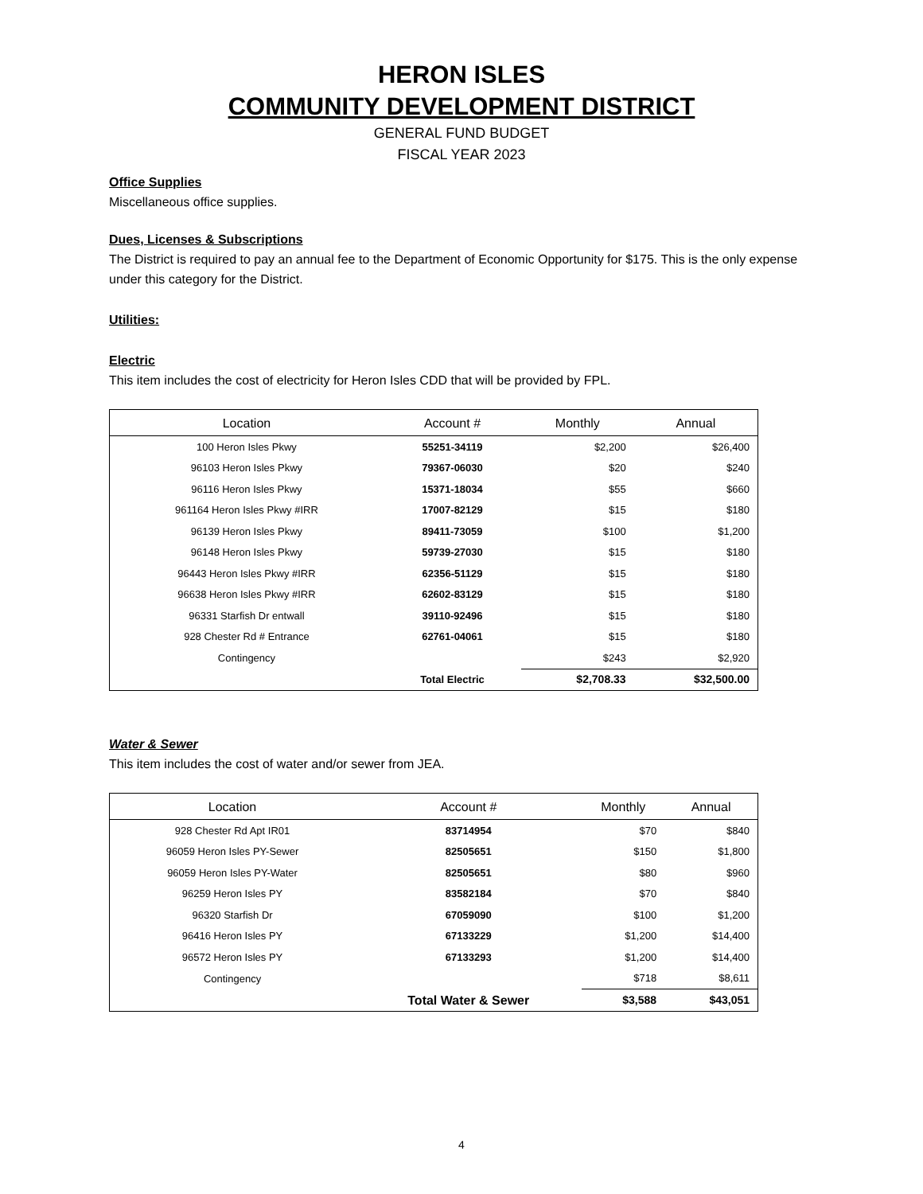HERON ISLES
COMMUNITY DEVELOPMENT DISTRICT
GENERAL FUND BUDGET
FISCAL YEAR 2023
Office Supplies
Miscellaneous office supplies.
Dues, Licenses & Subscriptions
The District is required to pay an annual fee to the Department of Economic Opportunity for $175. This is the only expense under this category for the District.
Utilities:
Electric
This item includes the cost of electricity for Heron Isles CDD that will be provided by FPL.
| Location | Account # | Monthly | Annual |
| --- | --- | --- | --- |
| 100 Heron Isles Pkwy | 55251-34119 | $2,200 | $26,400 |
| 96103 Heron Isles Pkwy | 79367-06030 | $20 | $240 |
| 96116 Heron Isles Pkwy | 15371-18034 | $55 | $660 |
| 961164 Heron Isles Pkwy #IRR | 17007-82129 | $15 | $180 |
| 96139 Heron Isles Pkwy | 89411-73059 | $100 | $1,200 |
| 96148 Heron Isles Pkwy | 59739-27030 | $15 | $180 |
| 96443 Heron Isles Pkwy #IRR | 62356-51129 | $15 | $180 |
| 96638 Heron Isles Pkwy #IRR | 62602-83129 | $15 | $180 |
| 96331 Starfish Dr entwall | 39110-92496 | $15 | $180 |
| 928 Chester Rd # Entrance | 62761-04061 | $15 | $180 |
| Contingency | | $243 | $2,920 |
| | Total Electric | $2,708.33 | $32,500.00 |
Water & Sewer
This item includes the cost of water and/or sewer from JEA.
| Location | Account # | Monthly | Annual |
| --- | --- | --- | --- |
| 928 Chester Rd Apt IR01 | 83714954 | $70 | $840 |
| 96059 Heron Isles PY-Sewer | 82505651 | $150 | $1,800 |
| 96059 Heron Isles PY-Water | 82505651 | $80 | $960 |
| 96259 Heron Isles PY | 83582184 | $70 | $840 |
| 96320 Starfish Dr | 67059090 | $100 | $1,200 |
| 96416 Heron Isles PY | 67133229 | $1,200 | $14,400 |
| 96572 Heron Isles PY | 67133293 | $1,200 | $14,400 |
| Contingency | | $718 | $8,611 |
| | Total Water & Sewer | $3,588 | $43,051 |
4